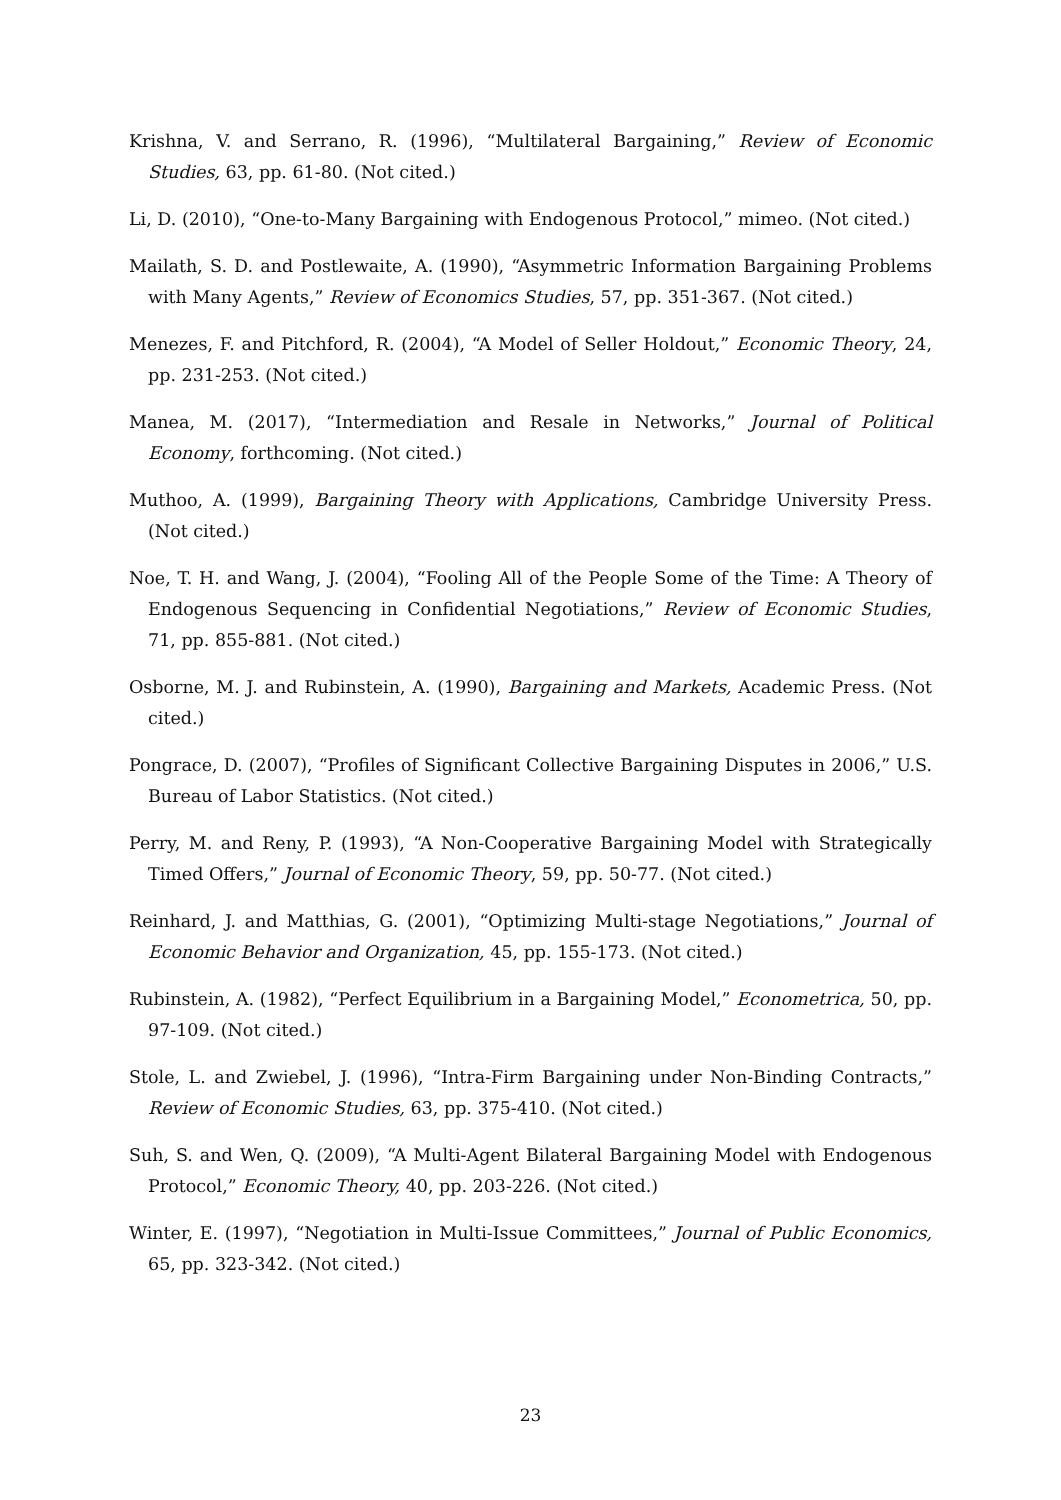Krishna, V. and Serrano, R. (1996), “Multilateral Bargaining,” Review of Economic Studies, 63, pp. 61-80. (Not cited.)
Li, D. (2010), “One-to-Many Bargaining with Endogenous Protocol,” mimeo. (Not cited.)
Mailath, S. D. and Postlewaite, A. (1990), “Asymmetric Information Bargaining Problems with Many Agents,” Review of Economics Studies, 57, pp. 351-367. (Not cited.)
Menezes, F. and Pitchford, R. (2004), “A Model of Seller Holdout,” Economic Theory, 24, pp. 231-253. (Not cited.)
Manea, M. (2017), “Intermediation and Resale in Networks,” Journal of Political Economy, forthcoming. (Not cited.)
Muthoo, A. (1999), Bargaining Theory with Applications, Cambridge University Press. (Not cited.)
Noe, T. H. and Wang, J. (2004), “Fooling All of the People Some of the Time: A Theory of Endogenous Sequencing in Confidential Negotiations,” Review of Economic Studies, 71, pp. 855-881. (Not cited.)
Osborne, M. J. and Rubinstein, A. (1990), Bargaining and Markets, Academic Press. (Not cited.)
Pongrace, D. (2007), “Profiles of Significant Collective Bargaining Disputes in 2006,” U.S. Bureau of Labor Statistics. (Not cited.)
Perry, M. and Reny, P. (1993), “A Non-Cooperative Bargaining Model with Strategically Timed Offers,” Journal of Economic Theory, 59, pp. 50-77. (Not cited.)
Reinhard, J. and Matthias, G. (2001), “Optimizing Multi-stage Negotiations,” Journal of Economic Behavior and Organization, 45, pp. 155-173. (Not cited.)
Rubinstein, A. (1982), “Perfect Equilibrium in a Bargaining Model,” Econometrica, 50, pp. 97-109. (Not cited.)
Stole, L. and Zwiebel, J. (1996), “Intra-Firm Bargaining under Non-Binding Contracts,” Review of Economic Studies, 63, pp. 375-410. (Not cited.)
Suh, S. and Wen, Q. (2009), “A Multi-Agent Bilateral Bargaining Model with Endogenous Protocol,” Economic Theory, 40, pp. 203-226. (Not cited.)
Winter, E. (1997), “Negotiation in Multi-Issue Committees,” Journal of Public Economics, 65, pp. 323-342. (Not cited.)
23